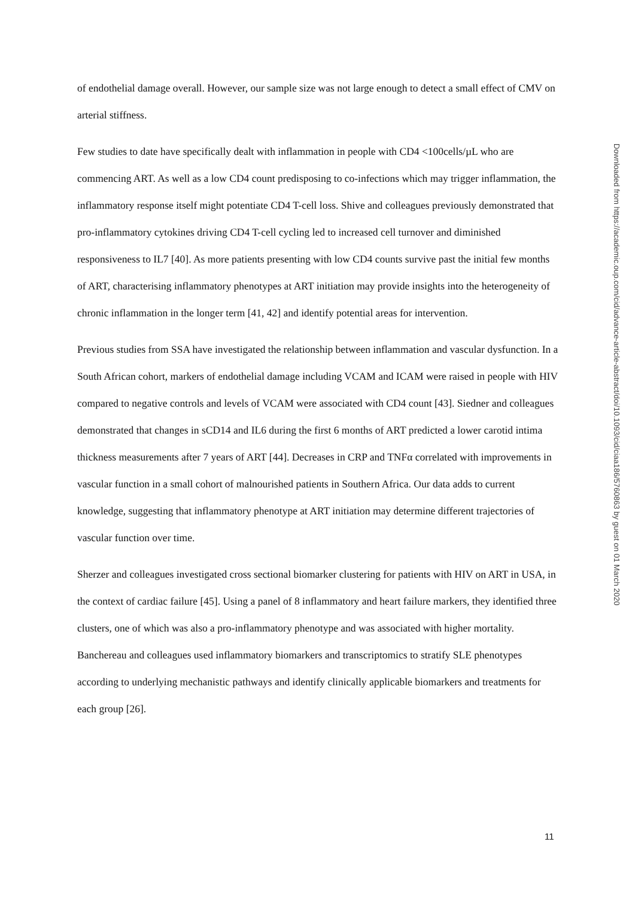of endothelial damage overall. However, our sample size was not large enough to detect a small effect of CMV on arterial stiffness.
Few studies to date have specifically dealt with inflammation in people with CD4 <100cells/µL who are commencing ART. As well as a low CD4 count predisposing to co-infections which may trigger inflammation, the inflammatory response itself might potentiate CD4 T-cell loss. Shive and colleagues previously demonstrated that pro-inflammatory cytokines driving CD4 T-cell cycling led to increased cell turnover and diminished responsiveness to IL7 [40]. As more patients presenting with low CD4 counts survive past the initial few months of ART, characterising inflammatory phenotypes at ART initiation may provide insights into the heterogeneity of chronic inflammation in the longer term [41, 42] and identify potential areas for intervention.
Previous studies from SSA have investigated the relationship between inflammation and vascular dysfunction. In a South African cohort, markers of endothelial damage including VCAM and ICAM were raised in people with HIV compared to negative controls and levels of VCAM were associated with CD4 count [43]. Siedner and colleagues demonstrated that changes in sCD14 and IL6 during the first 6 months of ART predicted a lower carotid intima thickness measurements after 7 years of ART [44]. Decreases in CRP and TNFα correlated with improvements in vascular function in a small cohort of malnourished patients in Southern Africa. Our data adds to current knowledge, suggesting that inflammatory phenotype at ART initiation may determine different trajectories of vascular function over time.
Sherzer and colleagues investigated cross sectional biomarker clustering for patients with HIV on ART in USA, in the context of cardiac failure [45]. Using a panel of 8 inflammatory and heart failure markers, they identified three clusters, one of which was also a pro-inflammatory phenotype and was associated with higher mortality. Banchereau and colleagues used inflammatory biomarkers and transcriptomics to stratify SLE phenotypes according to underlying mechanistic pathways and identify clinically applicable biomarkers and treatments for each group [26].
Downloaded from https://academic.oup.com/cid/advance-article-abstract/doi/10.1093/cid/ciaa186/5760863 by guest on 01 March 2020
11